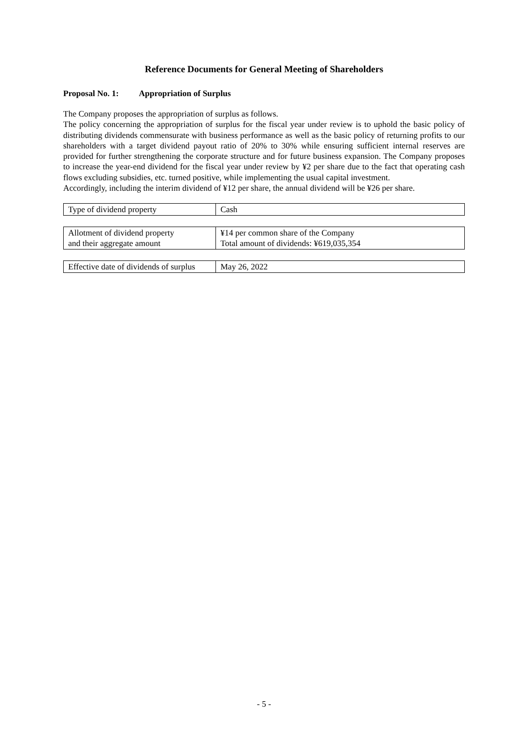Reference Documents for General Meeting of Shareholders
Proposal No. 1: Appropriation of Surplus
The Company proposes the appropriation of surplus as follows.
The policy concerning the appropriation of surplus for the fiscal year under review is to uphold the basic policy of distributing dividends commensurate with business performance as well as the basic policy of returning profits to our shareholders with a target dividend payout ratio of 20% to 30% while ensuring sufficient internal reserves are provided for further strengthening the corporate structure and for future business expansion. The Company proposes to increase the year-end dividend for the fiscal year under review by ¥2 per share due to the fact that operating cash flows excluding subsidies, etc. turned positive, while implementing the usual capital investment.
Accordingly, including the interim dividend of ¥12 per share, the annual dividend will be ¥26 per share.
| Type of dividend property | Cash |
| Allotment of dividend property and their aggregate amount | ¥14 per common share of the Company Total amount of dividends: ¥619,035,354 |
| Effective date of dividends of surplus | May 26, 2022 |
- 5 -